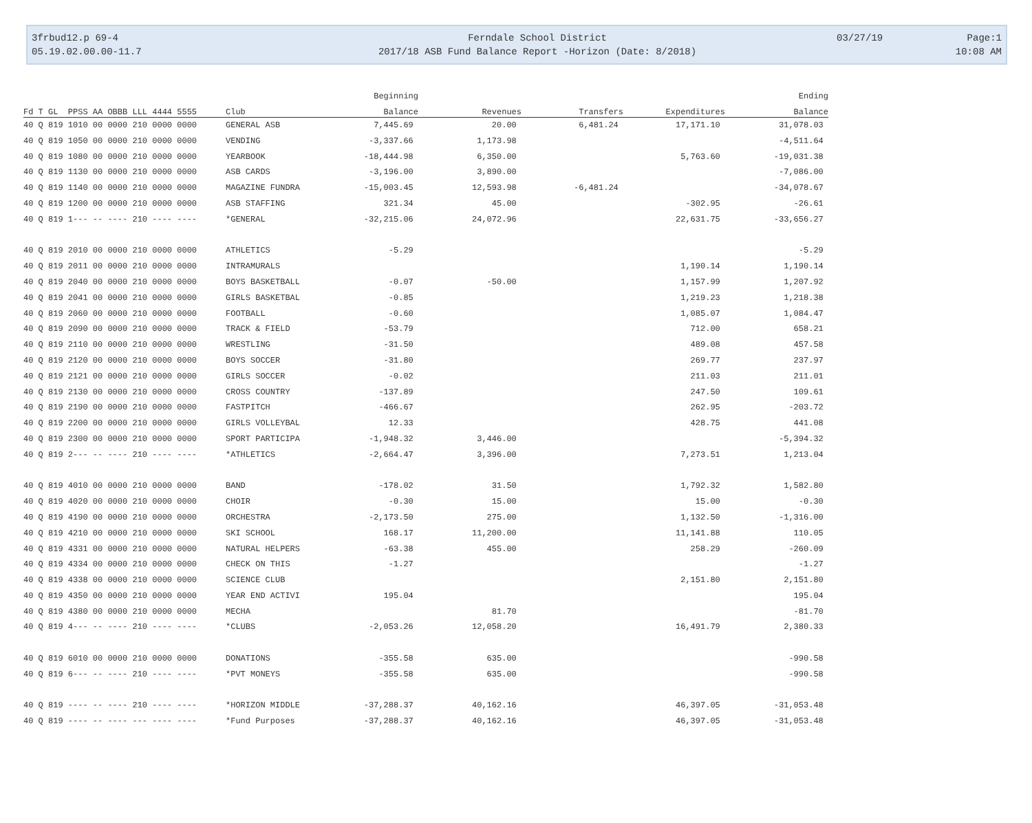3frbud12.p 69-4
05.19.02.00.00-11.7
Ferndale School District
2017/18 ASB Fund Balance Report -Horizon (Date: 8/2018)
03/27/19 Page:1
10:08 AM
| | | Beginning | | | | Ending |
| --- | --- | --- | --- | --- | --- | --- |
| Fd T GL PPSS AA OBBB LLL 4444 5555 | Club | Balance | Revenues | Transfers | Expenditures | Balance |
| 40 Q 819 1010 00 0000 210 0000 0000 | GENERAL ASB | 7,445.69 | 20.00 | 6,481.24 | 17,171.10 | 31,078.03 |
| 40 Q 819 1050 00 0000 210 0000 0000 | VENDING | -3,337.66 | 1,173.98 | | | -4,511.64 |
| 40 Q 819 1080 00 0000 210 0000 0000 | YEARBOOK | -18,444.98 | 6,350.00 | | 5,763.60 | -19,031.38 |
| 40 Q 819 1130 00 0000 210 0000 0000 | ASB CARDS | -3,196.00 | 3,890.00 | | | -7,086.00 |
| 40 Q 819 1140 00 0000 210 0000 0000 | MAGAZINE FUNDRA | -15,003.45 | 12,593.98 | -6,481.24 | | -34,078.67 |
| 40 Q 819 1200 00 0000 210 0000 0000 | ASB STAFFING | 321.34 | 45.00 | | -302.95 | -26.61 |
| 40 Q 819 1--- -- ---- 210 ---- ---- | *GENERAL | -32,215.06 | 24,072.96 | | 22,631.75 | -33,656.27 |
| 40 Q 819 2010 00 0000 210 0000 0000 | ATHLETICS | -5.29 | | | | -5.29 |
| 40 Q 819 2011 00 0000 210 0000 0000 | INTRAMURALS | | | | 1,190.14 | 1,190.14 |
| 40 Q 819 2040 00 0000 210 0000 0000 | BOYS BASKETBALL | -0.07 | -50.00 | | 1,157.99 | 1,207.92 |
| 40 Q 819 2041 00 0000 210 0000 0000 | GIRLS BASKETBAL | -0.85 | | | 1,219.23 | 1,218.38 |
| 40 Q 819 2060 00 0000 210 0000 0000 | FOOTBALL | -0.60 | | | 1,085.07 | 1,084.47 |
| 40 Q 819 2090 00 0000 210 0000 0000 | TRACK & FIELD | -53.79 | | | 712.00 | 658.21 |
| 40 Q 819 2110 00 0000 210 0000 0000 | WRESTLING | -31.50 | | | 489.08 | 457.58 |
| 40 Q 819 2120 00 0000 210 0000 0000 | BOYS SOCCER | -31.80 | | | 269.77 | 237.97 |
| 40 Q 819 2121 00 0000 210 0000 0000 | GIRLS SOCCER | -0.02 | | | 211.03 | 211.01 |
| 40 Q 819 2130 00 0000 210 0000 0000 | CROSS COUNTRY | -137.89 | | | 247.50 | 109.61 |
| 40 Q 819 2190 00 0000 210 0000 0000 | FASTPITCH | -466.67 | | | 262.95 | -203.72 |
| 40 Q 819 2200 00 0000 210 0000 0000 | GIRLS VOLLEYBAL | 12.33 | | | 428.75 | 441.08 |
| 40 Q 819 2300 00 0000 210 0000 0000 | SPORT PARTICIPA | -1,948.32 | 3,446.00 | | | -5,394.32 |
| 40 Q 819 2--- -- ---- 210 ---- ---- | *ATHLETICS | -2,664.47 | 3,396.00 | | 7,273.51 | 1,213.04 |
| 40 Q 819 4010 00 0000 210 0000 0000 | BAND | -178.02 | 31.50 | | 1,792.32 | 1,582.80 |
| 40 Q 819 4020 00 0000 210 0000 0000 | CHOIR | -0.30 | 15.00 | | 15.00 | -0.30 |
| 40 Q 819 4190 00 0000 210 0000 0000 | ORCHESTRA | -2,173.50 | 275.00 | | 1,132.50 | -1,316.00 |
| 40 Q 819 4210 00 0000 210 0000 0000 | SKI SCHOOL | 168.17 | 11,200.00 | | 11,141.88 | 110.05 |
| 40 Q 819 4331 00 0000 210 0000 0000 | NATURAL HELPERS | -63.38 | 455.00 | | 258.29 | -260.09 |
| 40 Q 819 4334 00 0000 210 0000 0000 | CHECK ON THIS | -1.27 | | | | -1.27 |
| 40 Q 819 4338 00 0000 210 0000 0000 | SCIENCE CLUB | | | | 2,151.80 | 2,151.80 |
| 40 Q 819 4350 00 0000 210 0000 0000 | YEAR END ACTIVI | 195.04 | | | | 195.04 |
| 40 Q 819 4380 00 0000 210 0000 0000 | MECHA | | 81.70 | | | -81.70 |
| 40 Q 819 4--- -- ---- 210 ---- ---- | *CLUBS | -2,053.26 | 12,058.20 | | 16,491.79 | 2,380.33 |
| 40 Q 819 6010 00 0000 210 0000 0000 | DONATIONS | -355.58 | 635.00 | | | -990.58 |
| 40 Q 819 6--- -- ---- 210 ---- ---- | *PVT MONEYS | -355.58 | 635.00 | | | -990.58 |
| 40 Q 819 ---- -- ---- 210 ---- ---- | *HORIZON MIDDLE | -37,288.37 | 40,162.16 | | 46,397.05 | -31,053.48 |
| 40 Q 819 ---- -- ---- --- ---- ---- | *Fund Purposes | -37,288.37 | 40,162.16 | | 46,397.05 | -31,053.48 |